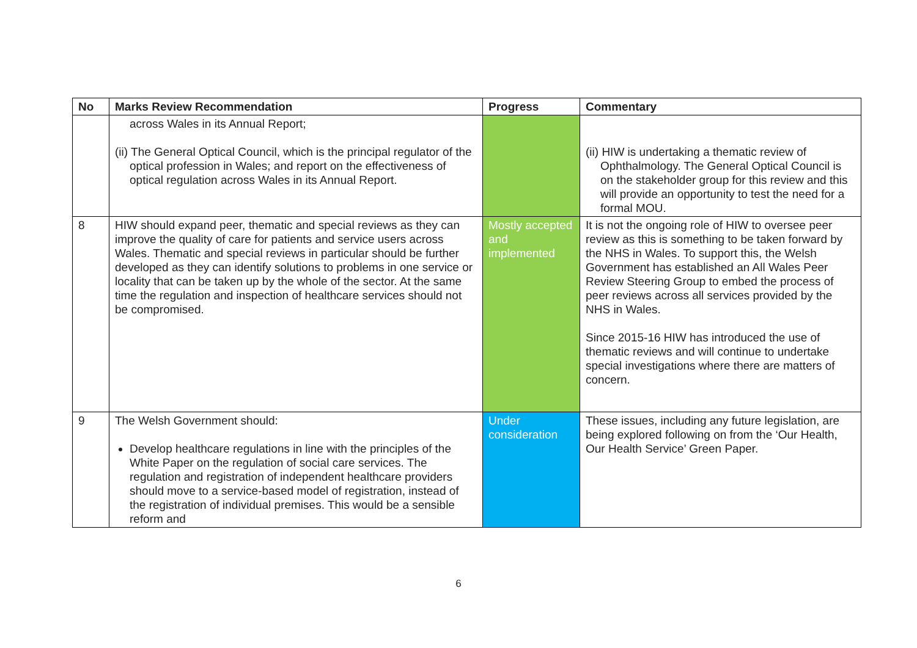| No | Marks Review Recommendation | Progress | Commentary |
| --- | --- | --- | --- |
| | across Wales in its Annual Report; (ii) The General Optical Council, which is the principal regulator of the optical profession in Wales; and report on the effectiveness of optical regulation across Wales in its Annual Report. | | (ii) HIW is undertaking a thematic review of Ophthalmology. The General Optical Council is on the stakeholder group for this review and this will provide an opportunity to test the need for a formal MOU. |
| 8 | HIW should expand peer, thematic and special reviews as they can improve the quality of care for patients and service users across Wales. Thematic and special reviews in particular should be further developed as they can identify solutions to problems in one service or locality that can be taken up by the whole of the sector. At the same time the regulation and inspection of healthcare services should not be compromised. | Mostly accepted and implemented | It is not the ongoing role of HIW to oversee peer review as this is something to be taken forward by the NHS in Wales. To support this, the Welsh Government has established an All Wales Peer Review Steering Group to embed the process of peer reviews across all services provided by the NHS in Wales. Since 2015-16 HIW has introduced the use of thematic reviews and will continue to undertake special investigations where there are matters of concern. |
| 9 | The Welsh Government should: Develop healthcare regulations in line with the principles of the White Paper on the regulation of social care services. The regulation and registration of independent healthcare providers should move to a service-based model of registration, instead of the registration of individual premises. This would be a sensible reform and | Under consideration | These issues, including any future legislation, are being explored following on from the ‘Our Health, Our Health Service’ Green Paper. |
6